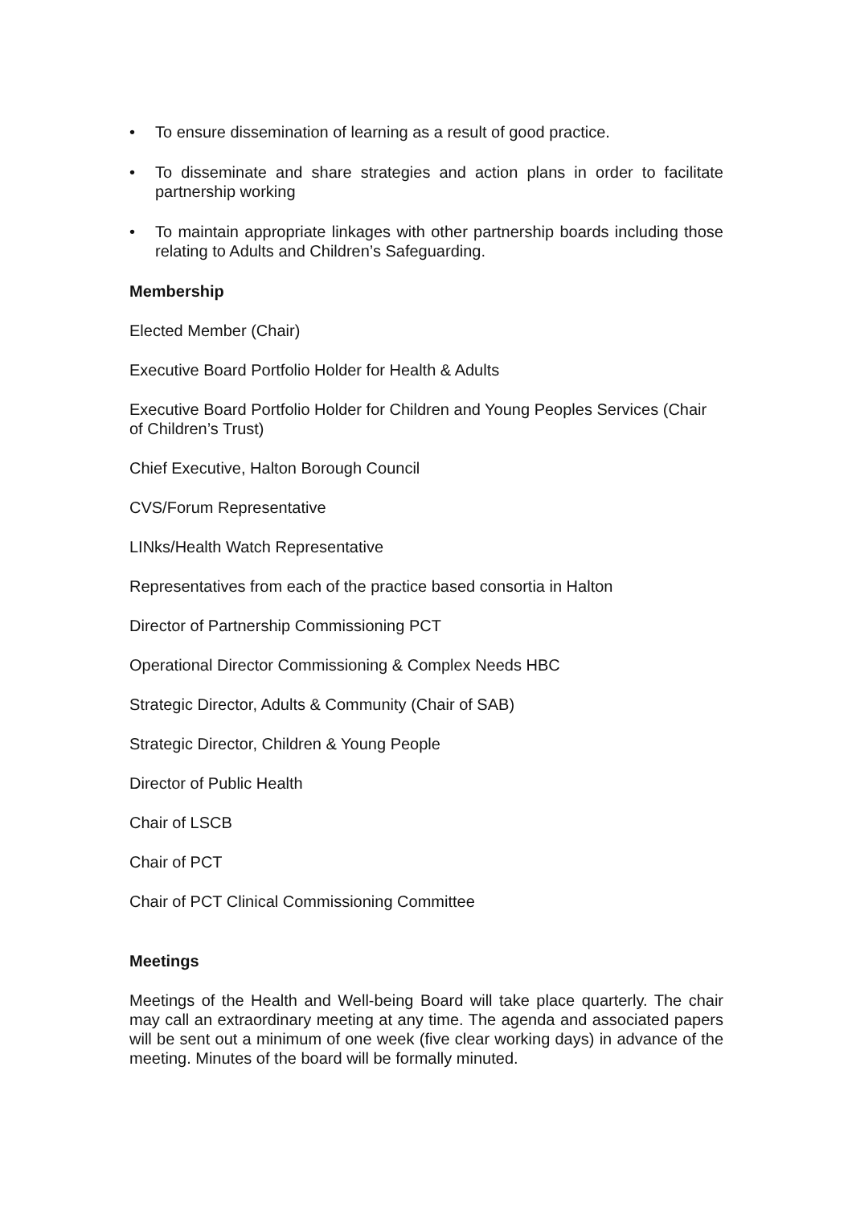• To ensure dissemination of learning as a result of good practice.
• To disseminate and share strategies and action plans in order to facilitate partnership working
• To maintain appropriate linkages with other partnership boards including those relating to Adults and Children’s Safeguarding.
Membership
Elected Member (Chair)
Executive Board Portfolio Holder for Health & Adults
Executive Board Portfolio Holder for Children and Young Peoples Services (Chair of Children’s Trust)
Chief Executive, Halton Borough Council
CVS/Forum Representative
LINks/Health Watch Representative
Representatives from each of the practice based consortia in Halton
Director of Partnership Commissioning PCT
Operational Director Commissioning & Complex Needs HBC
Strategic Director, Adults & Community (Chair of SAB)
Strategic Director, Children & Young People
Director of Public Health
Chair of LSCB
Chair of PCT
Chair of PCT Clinical Commissioning Committee
Meetings
Meetings of the Health and Well-being Board will take place quarterly. The chair may call an extraordinary meeting at any time. The agenda and associated papers will be sent out a minimum of one week (five clear working days) in advance of the meeting. Minutes of the board will be formally minuted.